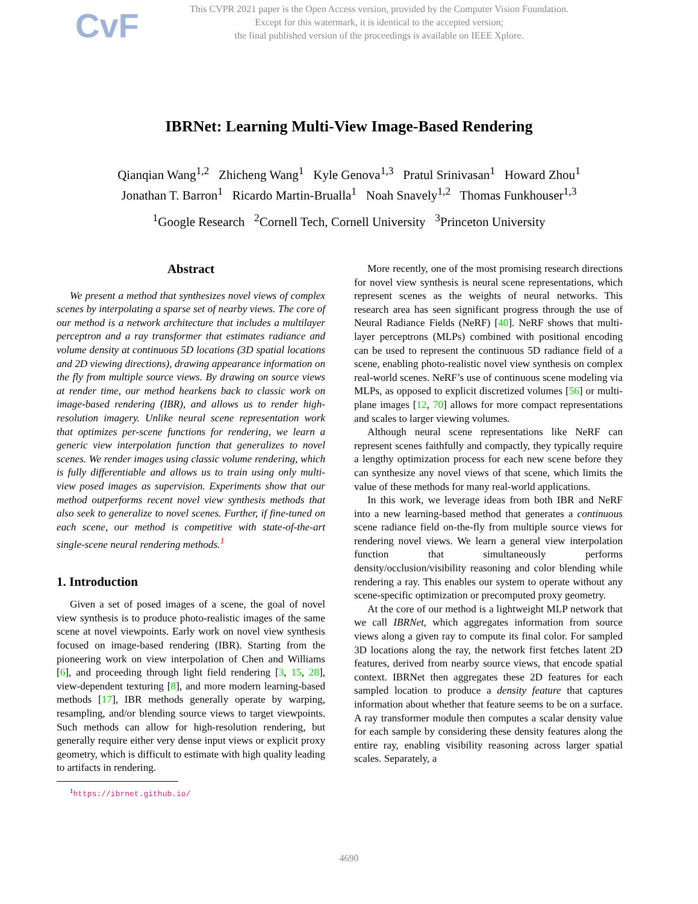CvF
This CVPR 2021 paper is the Open Access version, provided by the Computer Vision Foundation.
Except for this watermark, it is identical to the accepted version;
the final published version of the proceedings is available on IEEE Xplore.
IBRNet: Learning Multi-View Image-Based Rendering
Qianqian Wang<sup>1,2</sup> Zhicheng Wang<sup>1</sup> Kyle Genova<sup>1,3</sup> Pratul Srinivasan<sup>1</sup> Howard Zhou<sup>1</sup>
Jonathan T. Barron<sup>1</sup> Ricardo Martin-Brualla<sup>1</sup> Noah Snavely<sup>1,2</sup> Thomas Funkhouser<sup>1,3</sup>
<sup>1</sup> Google Research <sup>2</sup>Cornell Tech, Cornell University <sup>3</sup>Princeton University
Abstract
We present a method that synthesizes novel views of complex scenes by interpolating a sparse set of nearby views. The core of our method is a network architecture that includes a multilayer perceptron and a ray transformer that estimates radiance and volume density at continuous 5D locations (3D spatial locations and 2D viewing directions), drawing appearance information on the fly from multiple source views. By drawing on source views at render time, our method hearkens back to classic work on image-based rendering (IBR), and allows us to render high-resolution imagery. Unlike neural scene representation work that optimizes per-scene functions for rendering, we learn a generic view interpolation function that generalizes to novel scenes. We render images using classic volume rendering, which is fully differentiable and allows us to train using only multi-view posed images as supervision. Experiments show that our method outperforms recent novel view synthesis methods that also seek to generalize to novel scenes. Further, if fine-tuned on each scene, our method is competitive with state-of-the-art single-scene neural rendering methods.<sup>1</sup>
1. Introduction
Given a set of posed images of a scene, the goal of novel view synthesis is to produce photo-realistic images of the same scene at novel viewpoints. Early work on novel view synthesis focused on image-based rendering (IBR). Starting from the pioneering work on view interpolation of Chen and Williams [6], and proceeding through light field rendering [3, 15, 28], view-dependent texturing [8], and more modern learning-based methods [17], IBR methods generally operate by warping, resampling, and/or blending source views to target viewpoints. Such methods can allow for high-resolution rendering, but generally require either very dense input views or explicit proxy geometry, which is difficult to estimate with high quality leading to artifacts in rendering.
<sup>1</sup> https://ibrnet.github.io/
More recently, one of the most promising research directions for novel view synthesis is neural scene representations, which represent scenes as the weights of neural networks. This research area has seen significant progress through the use of Neural Radiance Fields (NeRF) [40]. NeRF shows that multi-layer perceptrons (MLPs) combined with positional encoding can be used to represent the continuous 5D radiance field of a scene, enabling photo-realistic novel view synthesis on complex real-world scenes. NeRF’s use of continuous scene modeling via MLPs, as opposed to explicit discretized volumes [56] or multi-plane images [12, 70] allows for more compact representations and scales to larger viewing volumes.
Although neural scene representations like NeRF can represent scenes faithfully and compactly, they typically require a lengthy optimization process for each new scene before they can synthesize any novel views of that scene, which limits the value of these methods for many real-world applications.
In this work, we leverage ideas from both IBR and NeRF into a new learning-based method that generates a continuous scene radiance field on-the-fly from multiple source views for rendering novel views. We learn a general view interpolation function that simultaneously performs density/occlusion/visibility reasoning and color blending while rendering a ray. This enables our system to operate without any scene-specific optimization or precomputed proxy geometry.
At the core of our method is a lightweight MLP network that we call IBRNet, which aggregates information from source views along a given ray to compute its final color. For sampled 3D locations along the ray, the network first fetches latent 2D features, derived from nearby source views, that encode spatial context. IBRNet then aggregates these 2D features for each sampled location to produce a density feature that captures information about whether that feature seems to be on a surface. A ray transformer module then computes a scalar density value for each sample by considering these density features along the entire ray, enabling visibility reasoning across larger spatial scales. Separately, a
4690